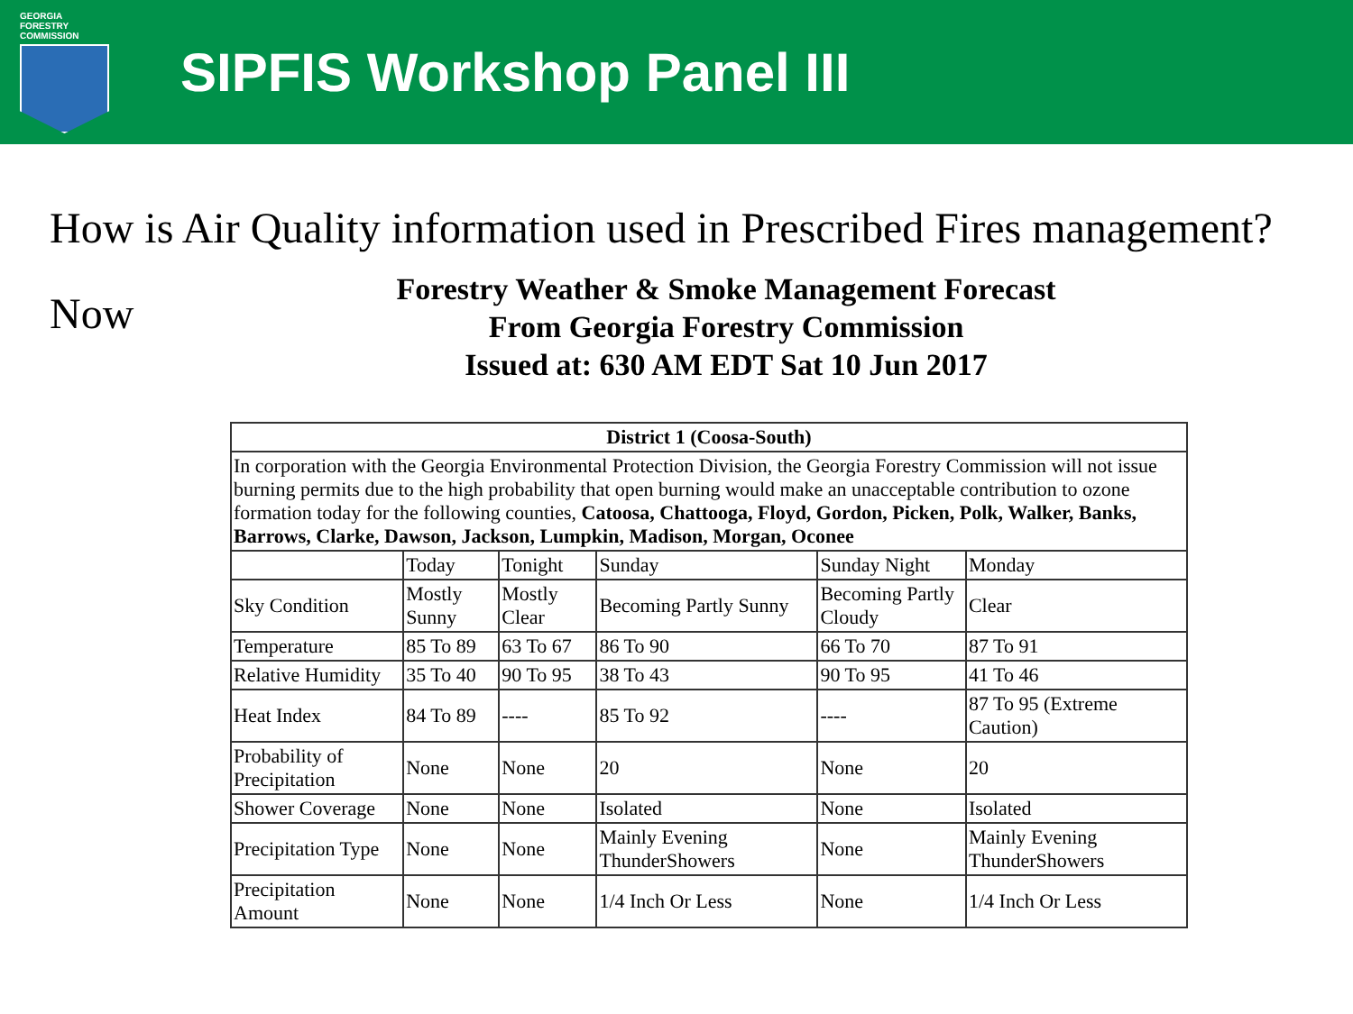GEORGIA FORESTRY
COMMISSION
SIPFIS Workshop Panel III
How is Air Quality information used in Prescribed Fires management?
Now
Forestry Weather & Smoke Management Forecast
From Georgia Forestry Commission
Issued at: 630 AM EDT Sat 10 Jun 2017
| District 1 (Coosa-South) | | | | | |
| In corporation with the Georgia Environmental Protection Division, the Georgia Forestry Commission will not issue burning permits due to the high probability that open burning would make an unacceptable contribution to ozone formation today for the following counties, Catoosa, Chattooga, Floyd, Gordon, Picken, Polk, Walker, Banks, Barrows, Clarke, Dawson, Jackson, Lumpkin, Madison, Morgan, Oconee | | | | | |
| | Today | Tonight | Sunday | Sunday Night | Monday |
| Sky Condition | Mostly Sunny | Mostly Clear | Becoming Partly Sunny | Becoming Partly Cloudy | Clear |
| Temperature | 85 To 89 | 63 To 67 | 86 To 90 | 66 To 70 | 87 To 91 |
| Relative Humidity | 35 To 40 | 90 To 95 | 38 To 43 | 90 To 95 | 41 To 46 |
| Heat Index | 84 To 89 | ---- | 85 To 92 | ---- | 87 To 95 (Extreme Caution) |
| Probability of Precipitation | None | None | 20 | None | 20 |
| Shower Coverage | None | None | Isolated | None | Isolated |
| Precipitation Type | None | None | Mainly Evening ThunderShowers | None | Mainly Evening ThunderShowers |
| Precipitation Amount | None | None | 1/4 Inch Or Less | None | 1/4 Inch Or Less |